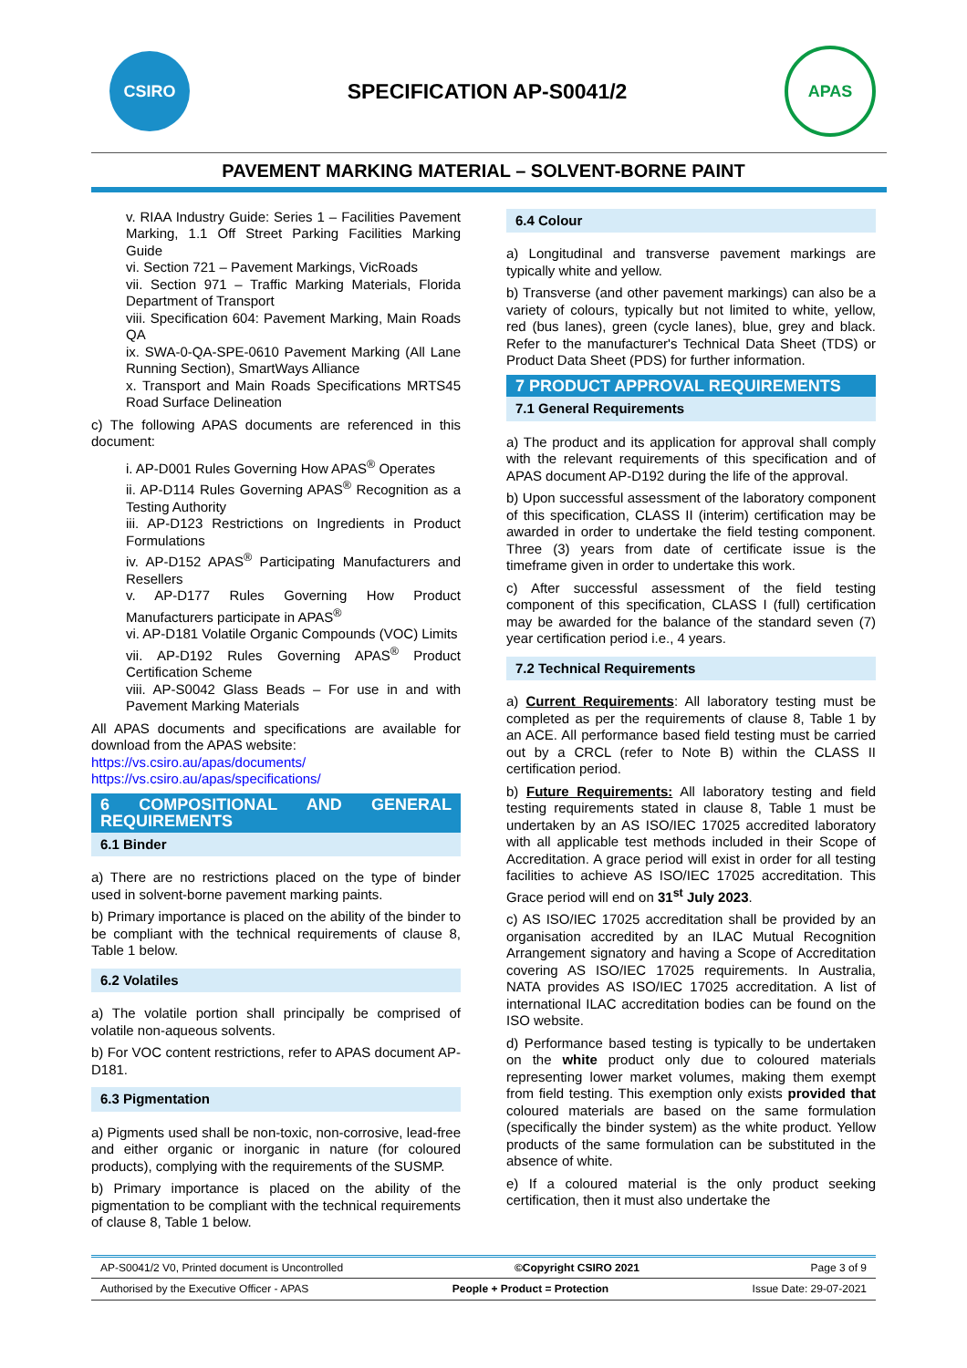CSIRO
SPECIFICATION AP-S0041/2
APAS
PAVEMENT MARKING MATERIAL – SOLVENT-BORNE PAINT
v. RIAA Industry Guide: Series 1 – Facilities Pavement Marking, 1.1 Off Street Parking Facilities Marking Guide
vi. Section 721 – Pavement Markings, VicRoads
vii. Section 971 – Traffic Marking Materials, Florida Department of Transport
viii. Specification 604: Pavement Marking, Main Roads QA
ix. SWA-0-QA-SPE-0610 Pavement Marking (All Lane Running Section), SmartWays Alliance
x. Transport and Main Roads Specifications MRTS45 Road Surface Delineation
c) The following APAS documents are referenced in this document:
i. AP-D001 Rules Governing How APAS<sup>®</sup> Operates
ii. AP-D114 Rules Governing APAS<sup>®</sup> Recognition as a Testing Authority
iii. AP-D123 Restrictions on Ingredients in Product Formulations
iv. AP-D152 APAS<sup>®</sup> Participating Manufacturers and Resellers
v. AP-D177 Rules Governing How Product Manufacturers participate in APAS<sup>®</sup>
vi. AP-D181 Volatile Organic Compounds (VOC) Limits
vii. AP-D192 Rules Governing APAS<sup>®</sup> Product Certification Scheme
viii. AP-S0042 Glass Beads – For use in and with Pavement Marking Materials
All APAS documents and specifications are available for download from the APAS website:
https://vs.csiro.au/apas/documents/
https://vs.csiro.au/apas/specifications/
6 COMPOSITIONAL AND GENERAL REQUIREMENTS
6.1 Binder
a) There are no restrictions placed on the type of binder used in solvent-borne pavement marking paints.
b) Primary importance is placed on the ability of the binder to be compliant with the technical requirements of clause 8, Table 1 below.
6.2 Volatiles
a) The volatile portion shall principally be comprised of volatile non-aqueous solvents.
b) For VOC content restrictions, refer to APAS document AP-D181.
6.3 Pigmentation
a) Pigments used shall be non-toxic, non-corrosive, lead-free and either organic or inorganic in nature (for coloured products), complying with the requirements of the SUSMP.
b) Primary importance is placed on the ability of the pigmentation to be compliant with the technical requirements of clause 8, Table 1 below.
6.4 Colour
a) Longitudinal and transverse pavement markings are typically white and yellow.
b) Transverse (and other pavement markings) can also be a variety of colours, typically but not limited to white, yellow, red (bus lanes), green (cycle lanes), blue, grey and black. Refer to the manufacturer's Technical Data Sheet (TDS) or Product Data Sheet (PDS) for further information.
7 PRODUCT APPROVAL REQUIREMENTS
7.1 General Requirements
a) The product and its application for approval shall comply with the relevant requirements of this specification and of APAS document AP-D192 during the life of the approval.
b) Upon successful assessment of the laboratory component of this specification, CLASS II (interim) certification may be awarded in order to undertake the field testing component. Three (3) years from date of certificate issue is the timeframe given in order to undertake this work.
c) After successful assessment of the field testing component of this specification, CLASS I (full) certification may be awarded for the balance of the standard seven (7) year certification period i.e., 4 years.
7.2 Technical Requirements
a) Current Requirements: All laboratory testing must be completed as per the requirements of clause 8, Table 1 by an ACE. All performance based field testing must be carried out by a CRCL (refer to Note B) within the CLASS II certification period.
b) Future Requirements: All laboratory testing and field testing requirements stated in clause 8, Table 1 must be undertaken by an AS ISO/IEC 17025 accredited laboratory with all applicable test methods included in their Scope of Accreditation. A grace period will exist in order for all testing facilities to achieve AS ISO/IEC 17025 accreditation. This Grace period will end on 31<sup>st</sup> July 2023.
c) AS ISO/IEC 17025 accreditation shall be provided by an organisation accredited by an ILAC Mutual Recognition Arrangement signatory and having a Scope of Accreditation covering AS ISO/IEC 17025 requirements. In Australia, NATA provides AS ISO/IEC 17025 accreditation. A list of international ILAC accreditation bodies can be found on the ISO website.
d) Performance based testing is typically to be undertaken on the white product only due to coloured materials representing lower market volumes, making them exempt from field testing. This exemption only exists provided that coloured materials are based on the same formulation (specifically the binder system) as the white product. Yellow products of the same formulation can be substituted in the absence of white.
e) If a coloured material is the only product seeking certification, then it must also undertake the
AP-S0041/2 V0, Printed document is Uncontrolled ©Copyright CSIRO 2021 Page 3 of 9
Authorised by the Executive Officer - APAS People + Product = Protection Issue Date: 29-07-2021